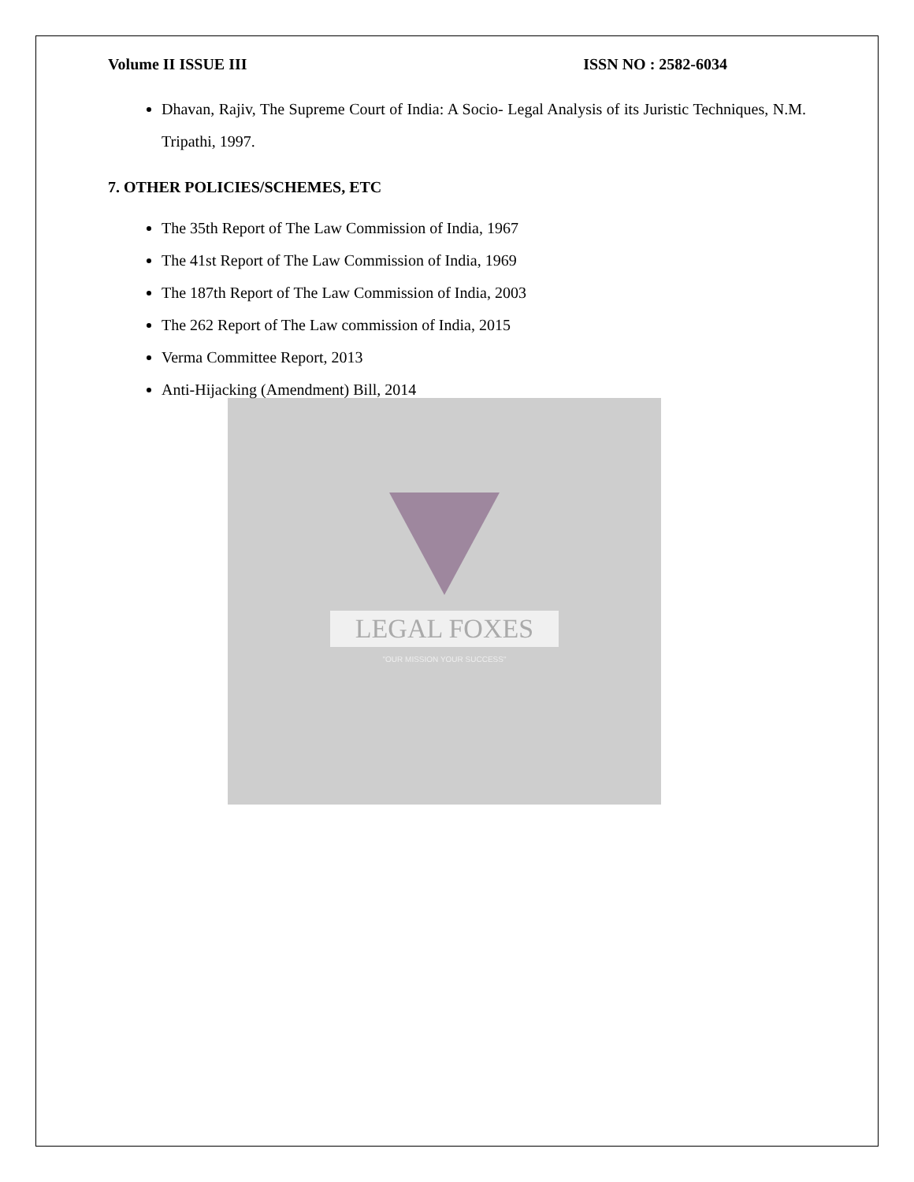LEGAL FOXES
"OUR MISSION YOUR SUCCESS"
Volume II ISSUE III ISSN NO : 2582-6034
Dhavan, Rajiv, The Supreme Court of India: A Socio- Legal Analysis of its Juristic Techniques, N.M. Tripathi, 1997.
7. OTHER POLICIES/SCHEMES, ETC
The 35th Report of The Law Commission of India, 1967
The 41st Report of The Law Commission of India, 1969
The 187th Report of The Law Commission of India, 2003
The 262 Report of The Law commission of India, 2015
Verma Committee Report, 2013
Anti-Hijacking (Amendment) Bill, 2014